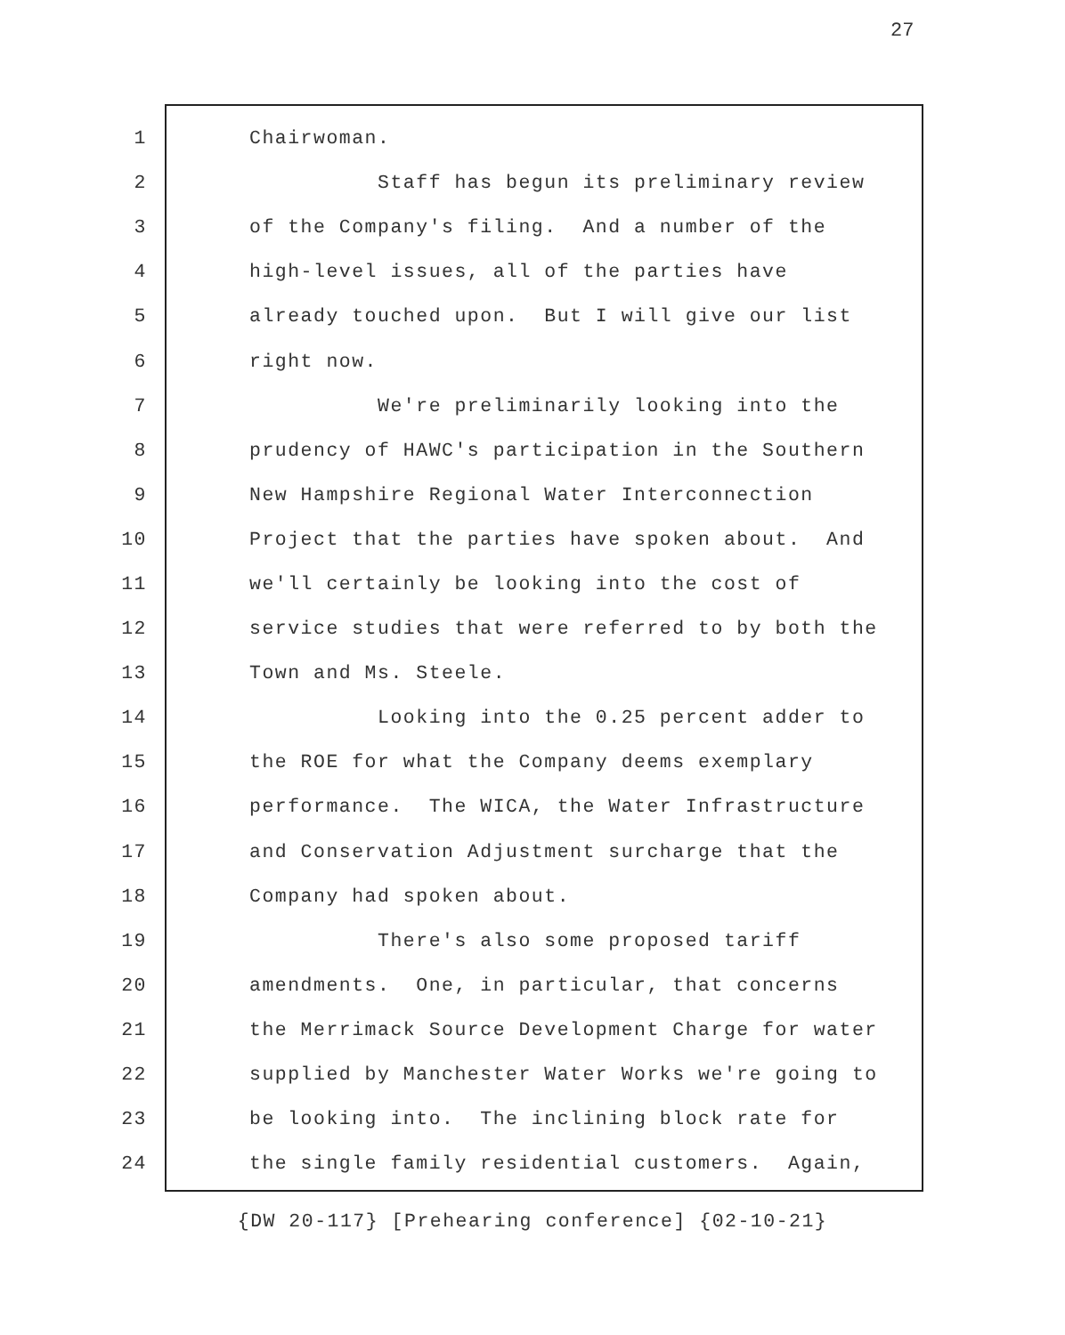27
1 Chairwoman.
2 Staff has begun its preliminary review
3 of the Company's filing. And a number of the
4 high-level issues, all of the parties have
5 already touched upon. But I will give our list
6 right now.
7 We're preliminarily looking into the
8 prudency of HAWC's participation in the Southern
9 New Hampshire Regional Water Interconnection
10 Project that the parties have spoken about. And
11 we'll certainly be looking into the cost of
12 service studies that were referred to by both the
13 Town and Ms. Steele.
14 Looking into the 0.25 percent adder to
15 the ROE for what the Company deems exemplary
16 performance. The WICA, the Water Infrastructure
17 and Conservation Adjustment surcharge that the
18 Company had spoken about.
19 There's also some proposed tariff
20 amendments. One, in particular, that concerns
21 the Merrimack Source Development Charge for water
22 supplied by Manchester Water Works we're going to
23 be looking into. The inclining block rate for
24 the single family residential customers. Again,
{DW 20-117} [Prehearing conference] {02-10-21}